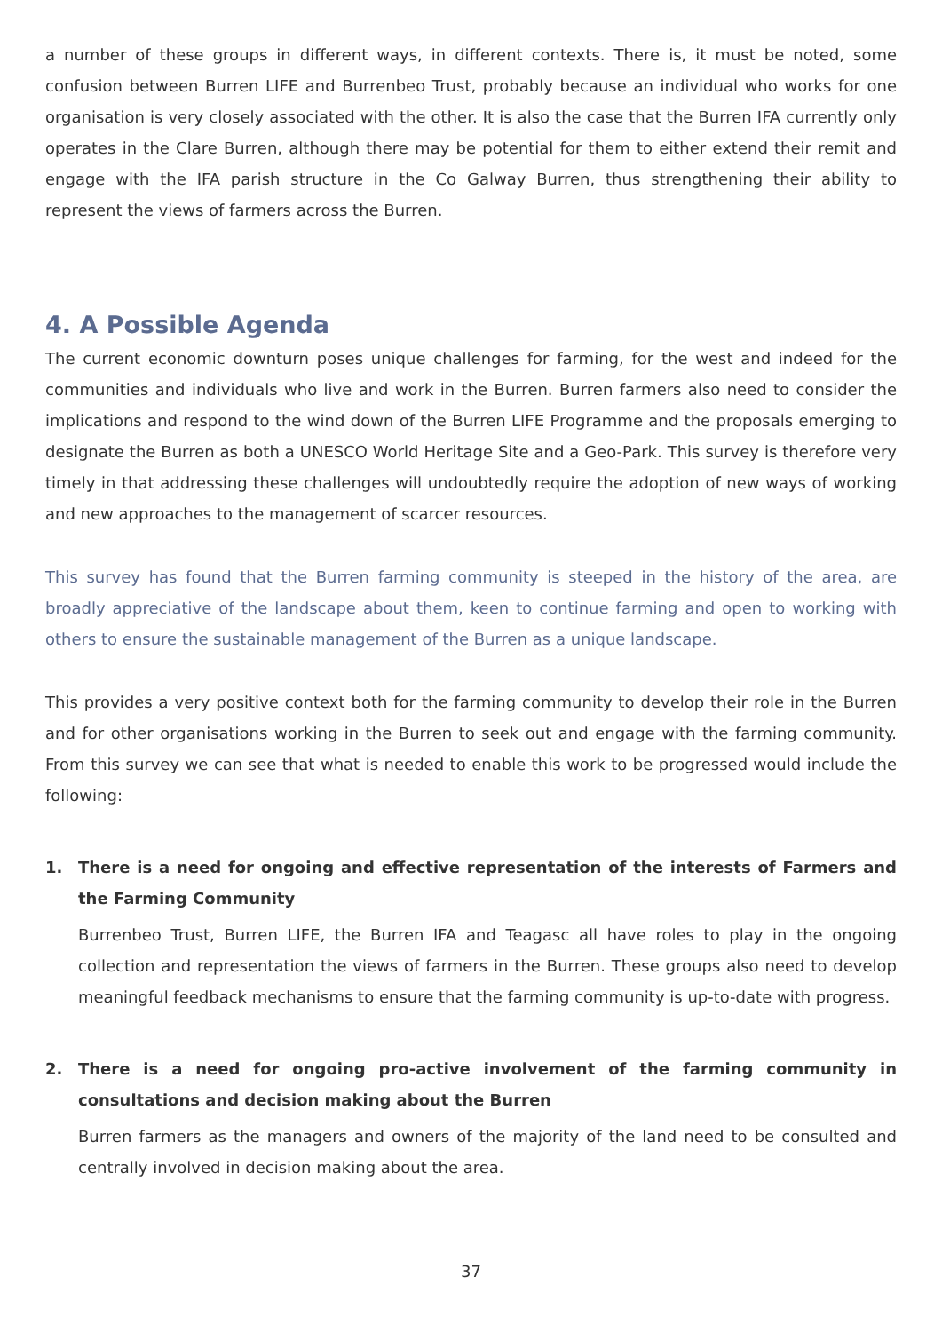a number of these groups in different ways, in different contexts. There is, it must be noted, some confusion between Burren LIFE and Burrenbeo Trust, probably because an individual who works for one organisation is very closely associated with the other. It is also the case that the Burren IFA currently only operates in the Clare Burren, although there may be potential for them to either extend their remit and engage with the IFA parish structure in the Co Galway Burren, thus strengthening their ability to represent the views of farmers across the Burren.
4. A Possible Agenda
The current economic downturn poses unique challenges for farming, for the west and indeed for the communities and individuals who live and work in the Burren. Burren farmers also need to consider the implications and respond to the wind down of the Burren LIFE Programme and the proposals emerging to designate the Burren as both a UNESCO World Heritage Site and a Geo-Park. This survey is therefore very timely in that addressing these challenges will undoubtedly require the adoption of new ways of working and new approaches to the management of scarcer resources.
This survey has found that the Burren farming community is steeped in the history of the area, are broadly appreciative of the landscape about them, keen to continue farming and open to working with others to ensure the sustainable management of the Burren as a unique landscape.
This provides a very positive context both for the farming community to develop their role in the Burren and for other organisations working in the Burren to seek out and engage with the farming community. From this survey we can see that what is needed to enable this work to be progressed would include the following:
1. There is a need for ongoing and effective representation of the interests of Farmers and the Farming Community
Burrenbeo Trust, Burren LIFE, the Burren IFA and Teagasc all have roles to play in the ongoing collection and representation the views of farmers in the Burren. These groups also need to develop meaningful feedback mechanisms to ensure that the farming community is up-to-date with progress.
2. There is a need for ongoing pro-active involvement of the farming community in consultations and decision making about the Burren
Burren farmers as the managers and owners of the majority of the land need to be consulted and centrally involved in decision making about the area.
37